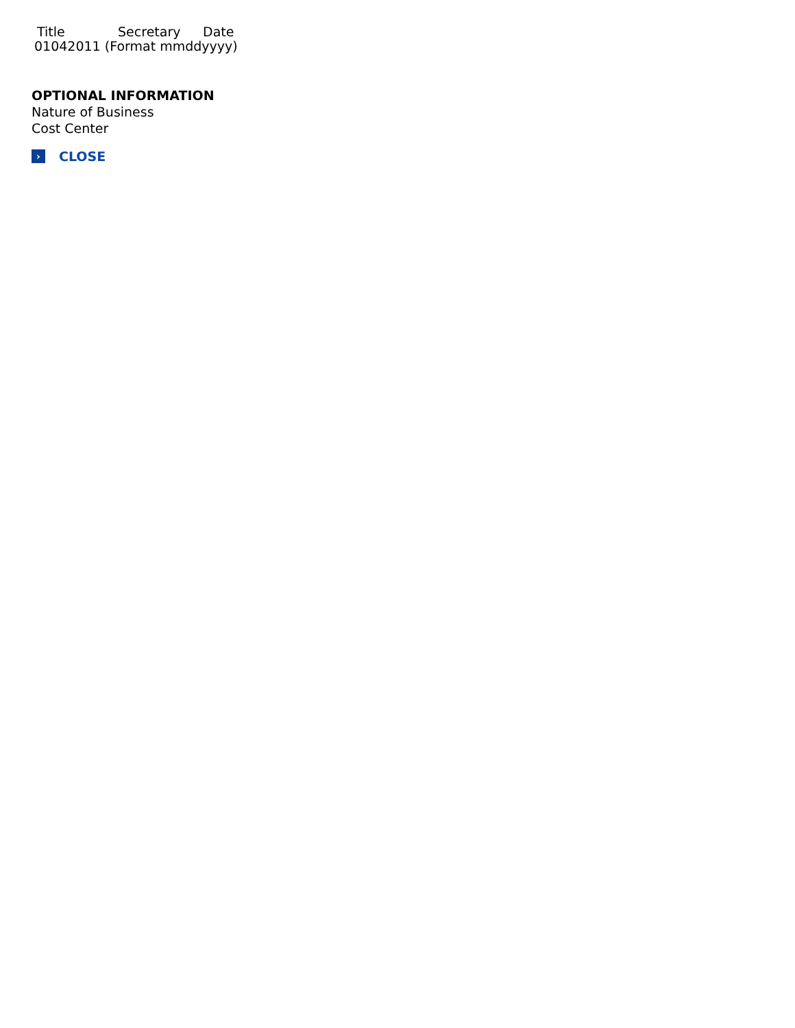Title Secretary Date
01042011 (Format mmddyyyy)
OPTIONAL INFORMATION
Nature of Business
Cost Center
›
CLOSE